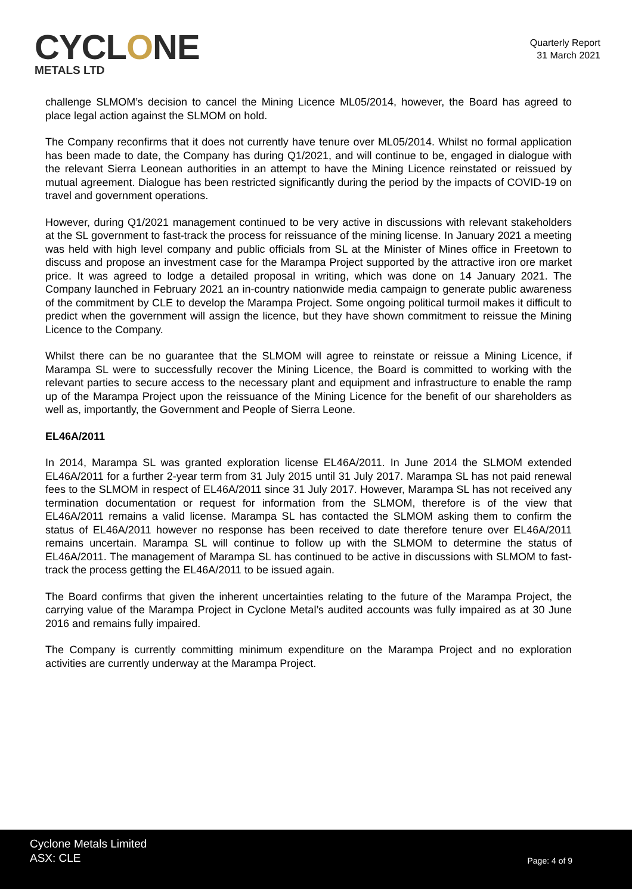CYCLONE
METALS LTD
Quarterly Report
31 March 2021
challenge SLMOM’s decision to cancel the Mining Licence ML05/2014, however, the Board has agreed to place legal action against the SLMOM on hold.
The Company reconfirms that it does not currently have tenure over ML05/2014. Whilst no formal application has been made to date, the Company has during Q1/2021, and will continue to be, engaged in dialogue with the relevant Sierra Leonean authorities in an attempt to have the Mining Licence reinstated or reissued by mutual agreement. Dialogue has been restricted significantly during the period by the impacts of COVID-19 on travel and government operations.
However, during Q1/2021 management continued to be very active in discussions with relevant stakeholders at the SL government to fast-track the process for reissuance of the mining license. In January 2021 a meeting was held with high level company and public officials from SL at the Minister of Mines office in Freetown to discuss and propose an investment case for the Marampa Project supported by the attractive iron ore market price. It was agreed to lodge a detailed proposal in writing, which was done on 14 January 2021. The Company launched in February 2021 an in-country nationwide media campaign to generate public awareness of the commitment by CLE to develop the Marampa Project. Some ongoing political turmoil makes it difficult to predict when the government will assign the licence, but they have shown commitment to reissue the Mining Licence to the Company.
Whilst there can be no guarantee that the SLMOM will agree to reinstate or reissue a Mining Licence, if Marampa SL were to successfully recover the Mining Licence, the Board is committed to working with the relevant parties to secure access to the necessary plant and equipment and infrastructure to enable the ramp up of the Marampa Project upon the reissuance of the Mining Licence for the benefit of our shareholders as well as, importantly, the Government and People of Sierra Leone.
EL46A/2011
In 2014, Marampa SL was granted exploration license EL46A/2011. In June 2014 the SLMOM extended EL46A/2011 for a further 2-year term from 31 July 2015 until 31 July 2017. Marampa SL has not paid renewal fees to the SLMOM in respect of EL46A/2011 since 31 July 2017. However, Marampa SL has not received any termination documentation or request for information from the SLMOM, therefore is of the view that EL46A/2011 remains a valid license. Marampa SL has contacted the SLMOM asking them to confirm the status of EL46A/2011 however no response has been received to date therefore tenure over EL46A/2011 remains uncertain. Marampa SL will continue to follow up with the SLMOM to determine the status of EL46A/2011. The management of Marampa SL has continued to be active in discussions with SLMOM to fast-track the process getting the EL46A/2011 to be issued again.
The Board confirms that given the inherent uncertainties relating to the future of the Marampa Project, the carrying value of the Marampa Project in Cyclone Metal’s audited accounts was fully impaired as at 30 June 2016 and remains fully impaired.
The Company is currently committing minimum expenditure on the Marampa Project and no exploration activities are currently underway at the Marampa Project.
Cyclone Metals Limited
ASX: CLE
Page: 4 of 9